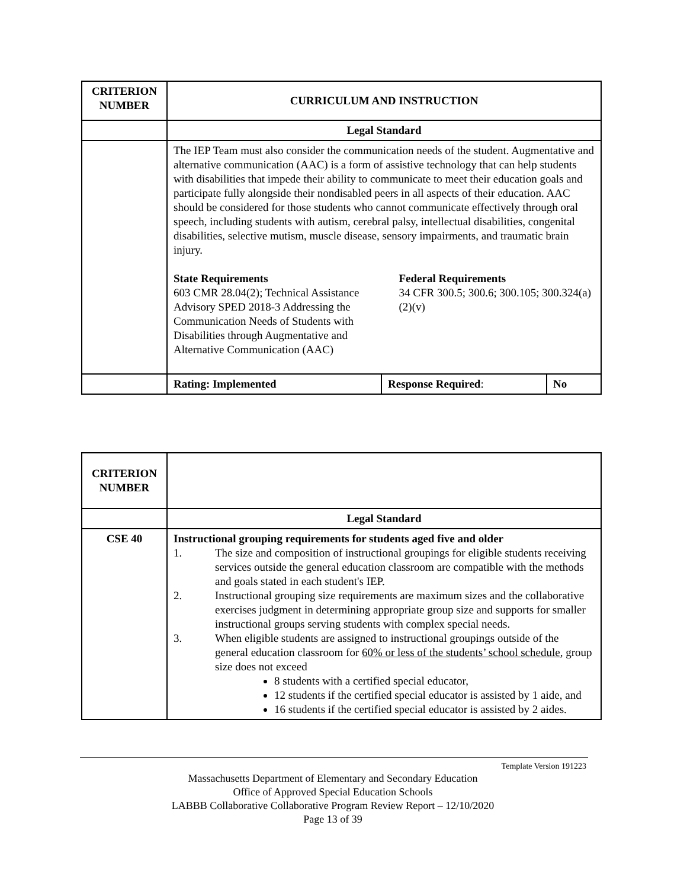| CRITERION NUMBER | CURRICULUM AND INSTRUCTION | | |
| | Legal Standard | | |
| | The IEP Team must also consider the communication needs of the student. Augmentative and alternative communication (AAC) is a form of assistive technology that can help students with disabilities that impede their ability to communicate to meet their education goals and participate fully alongside their nondisabled peers in all aspects of their education. AAC should be considered for those students who cannot communicate effectively through oral speech, including students with autism, cerebral palsy, intellectual disabilities, congenital disabilities, selective mutism, muscle disease, sensory impairments, and traumatic brain injury. State Requirements 603 CMR 28.04(2); Technical Assistance Advisory SPED 2018-3 Addressing the Communication Needs of Students with Disabilities through Augmentative and Alternative Communication (AAC) Federal Requirements 34 CFR 300.5; 300.6; 300.105; 300.324(a)(2)(v) | | |
| | Rating: Implemented | Response Required : | No |
| CRITERION NUMBER | |
| | Legal Standard |
| CSE 40 | Instructional grouping requirements for students aged five and older 1. The size and composition of instructional groupings for eligible students receiving services outside the general education classroom are compatible with the methods and goals stated in each student's IEP. 2. Instructional grouping size requirements are maximum sizes and the collaborative exercises judgment in determining appropriate group size and supports for smaller instructional groups serving students with complex special needs. 3. When eligible students are assigned to instructional groupings outside of the general education classroom for 60% or less of the students’ school schedule , group size does not exceed 8 students with a certified special educator, 12 students if the certified special educator is assisted by 1 aide, and 16 students if the certified special educator is assisted by 2 aides. |
Template Version 191223
Massachusetts Department of Elementary and Secondary Education
Office of Approved Special Education Schools
LABBB Collaborative Collaborative Program Review Report – 12/10/2020
Page 13 of 39